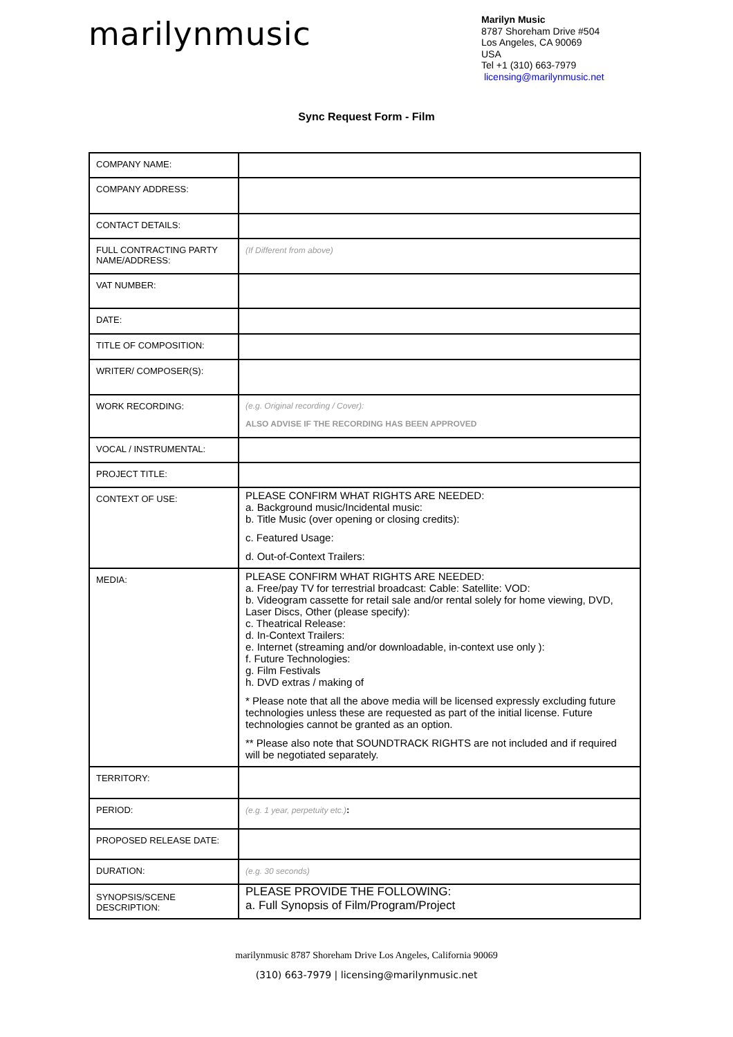marilynmusic
Marilyn Music
8787 Shoreham Drive #504
Los Angeles, CA 90069
USA
Tel +1 (310) 663-7979
licensing@marilynmusic.net
Sync Request Form - Film
| COMPANY NAME: | |
| COMPANY ADDRESS: | |
| CONTACT DETAILS: | |
| FULL CONTRACTING PARTY NAME/ADDRESS: | (If Different from above) |
| VAT NUMBER: | |
| DATE: | |
| TITLE OF COMPOSITION: | |
| WRITER/ COMPOSER(S): | |
| WORK RECORDING: | (e.g. Original recording / Cover): ALSO ADVISE IF THE RECORDING HAS BEEN APPROVED |
| VOCAL / INSTRUMENTAL: | |
| PROJECT TITLE: | |
| CONTEXT OF USE: | PLEASE CONFIRM WHAT RIGHTS ARE NEEDED: a. Background music/Incidental music: b. Title Music (over opening or closing credits): c. Featured Usage: d. Out-of-Context Trailers: |
| MEDIA: | PLEASE CONFIRM WHAT RIGHTS ARE NEEDED: a. Free/pay TV for terrestrial broadcast: Cable: Satellite: VOD: b. Videogram cassette for retail sale and/or rental solely for home viewing, DVD, Laser Discs, Other (please specify): c. Theatrical Release: d. In-Context Trailers: e. Internet (streaming and/or downloadable, in-context use only ): f. Future Technologies: g. Film Festivals h. DVD extras / making of * Please note that all the above media will be licensed expressly excluding future technologies unless these are requested as part of the initial license. Future technologies cannot be granted as an option. ** Please also note that SOUNDTRACK RIGHTS are not included and if required will be negotiated separately. |
| TERRITORY: | |
| PERIOD: | (e.g. 1 year, perpetuity etc.) : |
| PROPOSED RELEASE DATE: | |
| DURATION: | (e.g. 30 seconds) |
| SYNOPSIS/SCENE DESCRIPTION: | PLEASE PROVIDE THE FOLLOWING: a. Full Synopsis of Film/Program/Project |
marilynmusic 8787 Shoreham Drive Los Angeles, California 90069
(310) 663-7979 | licensing@marilynmusic.net